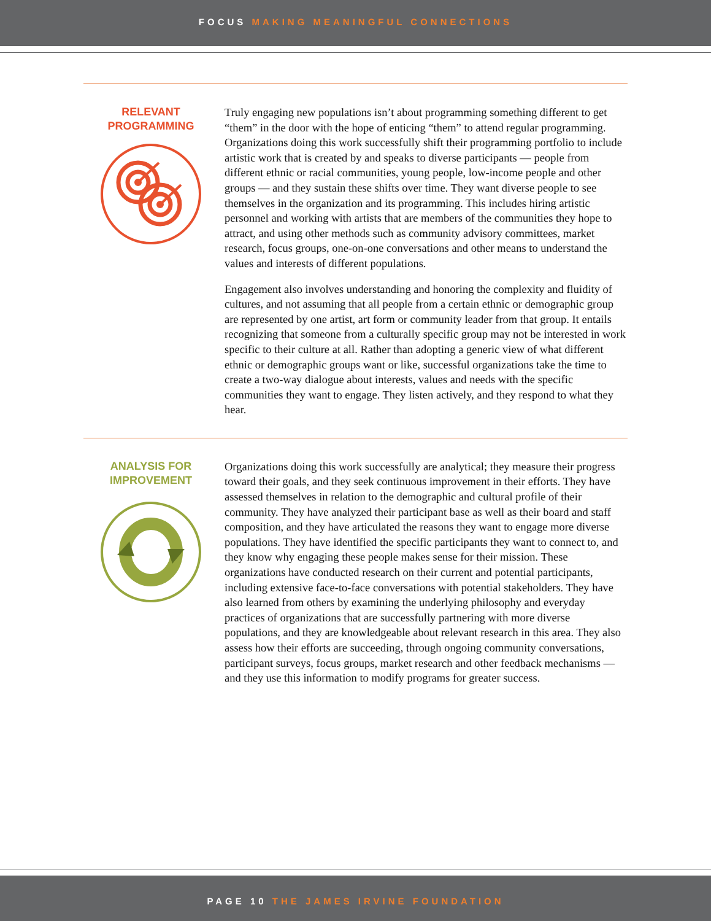FOCUS MAKING MEANINGFUL CONNECTIONS
RELEVANT
PROGRAMMING
Truly engaging new populations isn’t about programming something different to get “them” in the door with the hope of enticing “them” to attend regular programming. Organizations doing this work successfully shift their programming portfolio to include artistic work that is created by and speaks to diverse participants — people from different ethnic or racial communities, young people, low-income people and other groups — and they sustain these shifts over time. They want diverse people to see themselves in the organization and its programming. This includes hiring artistic personnel and working with artists that are members of the communities they hope to attract, and using other methods such as community advisory committees, market research, focus groups, one-on-one conversations and other means to understand the values and interests of different populations.
Engagement also involves understanding and honoring the complexity and fluidity of cultures, and not assuming that all people from a certain ethnic or demographic group are represented by one artist, art form or community leader from that group. It entails recognizing that someone from a culturally specific group may not be interested in work specific to their culture at all. Rather than adopting a generic view of what different ethnic or demographic groups want or like, successful organizations take the time to create a two-way dialogue about interests, values and needs with the specific communities they want to engage. They listen actively, and they respond to what they hear.
ANALYSIS FOR
IMPROVEMENT
Organizations doing this work successfully are analytical; they measure their progress toward their goals, and they seek continuous improvement in their efforts. They have assessed themselves in relation to the demographic and cultural profile of their community. They have analyzed their participant base as well as their board and staff composition, and they have articulated the reasons they want to engage more diverse populations. They have identified the specific participants they want to connect to, and they know why engaging these people makes sense for their mission. These organizations have conducted research on their current and potential participants, including extensive face-to-face conversations with potential stakeholders. They have also learned from others by examining the underlying philosophy and everyday practices of organizations that are successfully partnering with more diverse populations, and they are knowledgeable about relevant research in this area. They also assess how their efforts are succeeding, through ongoing community conversations, participant surveys, focus groups, market research and other feedback mechanisms — and they use this information to modify programs for greater success.
PAGE 10 THE JAMES IRVINE FOUNDATION